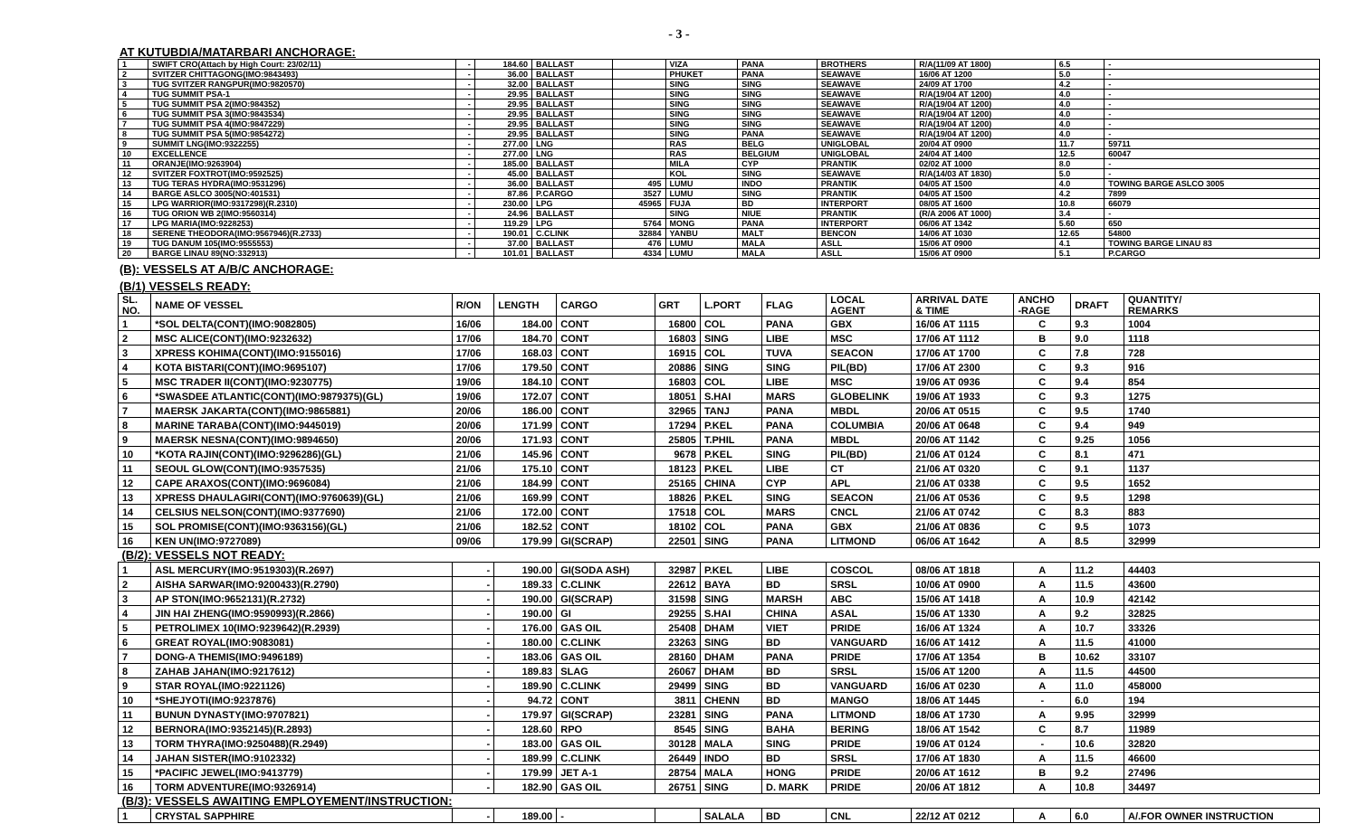- 3 -
AT KUTUBDIA/MATARBARI ANCHORAGE:
| 1 | SWIFT CRO(Attach by High Court: 23/02/11) | - | 184.60 | BALLAST | | VIZA | PANA | BROTHERS | R/A(11/09 AT 1800) | 6.5 | - |
| 2 | SVITZER CHITTAGONG(IMO:9843493) | - | 36.00 | BALLAST | | PHUKET | PANA | SEAWAVE | 16/06 AT 1200 | 5.0 | - |
| 3 | TUG SVITZER RANGPUR(IMO:9820570) | - | 32.00 | BALLAST | | SING | SING | SEAWAVE | 24/09 AT 1700 | 4.2 | - |
| 4 | TUG SUMMIT PSA-1 | - | 29.95 | BALLAST | | SING | SING | SEAWAVE | R/A(19/04 AT 1200) | 4.0 | - |
| 5 | TUG SUMMIT PSA 2(IMO:984352) | - | 29.95 | BALLAST | | SING | SING | SEAWAVE | R/A(19/04 AT 1200) | 4.0 | - |
| 6 | TUG SUMMIT PSA 3(IMO:9843534) | - | 29.95 | BALLAST | | SING | SING | SEAWAVE | R/A(19/04 AT 1200) | 4.0 | - |
| 7 | TUG SUMMIT PSA 4(IMO:9847229) | - | 29.95 | BALLAST | | SING | SING | SEAWAVE | R/A(19/04 AT 1200) | 4.0 | - |
| 8 | TUG SUMMIT PSA 5(IMO:9854272) | - | 29.95 | BALLAST | | SING | PANA | SEAWAVE | R/A(19/04 AT 1200) | 4.0 | - |
| 9 | SUMMIT LNG(IMO:9322255) | - | 277.00 | LNG | | RAS | BELG | UNIGLOBAL | 20/04 AT 0900 | 11.7 | 59711 |
| 10 | EXCELLENCE | - | 277.00 | LNG | | RAS | BELGIUM | UNIGLOBAL | 24/04 AT 1400 | 12.5 | 60047 |
| 11 | ORANJE(IMO:9263904) | - | 185.00 | BALLAST | | MILA | CYP | PRANTIK | 02/02 AT 1000 | 8.0 | - |
| 12 | SVITZER FOXTROT(IMO:9592525) | - | 45.00 | BALLAST | | KOL | SING | SEAWAVE | R/A(14/03 AT 1830) | 5.0 | - |
| 13 | TUG TERAS HYDRA(IMO:9531296) | - | 36.00 | BALLAST | 495 | LUMU | INDO | PRANTIK | 04/05 AT 1500 | 4.0 | TOWING BARGE ASLCO 3005 |
| 14 | BARGE ASLCO 3005(NO:401531) | - | 87.86 | P.CARGO | 3527 | LUMU | SING | PRANTIK | 04/05 AT 1500 | 4.2 | 7899 |
| 15 | LPG WARRIOR(IMO:9317298)(R.2310) | - | 230.00 | LPG | 45965 | FUJA | BD | INTERPORT | 08/05 AT 1600 | 10.8 | 66079 |
| 16 | TUG ORION WB 2(IMO:9560314) | - | 24.96 | BALLAST | | SING | NIUE | PRANTIK | (R/A 2006 AT 1000) | 3.4 | - |
| 17 | LPG MARIA(IMO:9228253) | - | 119.29 | LPG | 5764 | MONG | PANA | INTERPORT | 06/06 AT 1342 | 5.60 | 650 |
| 18 | SERENE THEODORA(IMO:9567946)(R.2733) | - | 190.01 | C.CLINK | 32884 | YANBU | MALT | BENCON | 14/06 AT 1030 | 12.65 | 54800 |
| 19 | TUG DANUM 105(IMO:9555553) | - | 37.00 | BALLAST | 476 | LUMU | MALA | ASLL | 15/06 AT 0900 | 4.1 | TOWING BARGE LINAU 83 |
| 20 | BARGE LINAU 89(NO:332913) | - | 101.01 | BALLAST | 4334 | LUMU | MALA | ASLL | 15/06 AT 0900 | 5.1 | P.CARGO |
(B): VESSELS AT A/B/C ANCHORAGE:
(B/1) VESSELS READY:
| SL. NO. | NAME OF VESSEL | R/ON | LENGTH | CARGO | GRT | L.PORT | FLAG | LOCAL AGENT | ARRIVAL DATE & TIME | ANCHO -RAGE | DRAFT | QUANTITY/ REMARKS |
| --- | --- | --- | --- | --- | --- | --- | --- | --- | --- | --- | --- | --- |
| 1 | *SOL DELTA(CONT)(IMO:9082805) | 16/06 | 184.00 | CONT | 16800 | COL | PANA | GBX | 16/06 AT 1115 | C | 9.3 | 1004 |
| 2 | MSC ALICE(CONT)(IMO:9232632) | 17/06 | 184.70 | CONT | 16803 | SING | LIBE | MSC | 17/06 AT 1112 | B | 9.0 | 1118 |
| 3 | XPRESS KOHIMA(CONT)(IMO:9155016) | 17/06 | 168.03 | CONT | 16915 | COL | TUVA | SEACON | 17/06 AT 1700 | C | 7.8 | 728 |
| 4 | KOTA BISTARI(CONT)(IMO:9695107) | 17/06 | 179.50 | CONT | 20886 | SING | SING | PIL(BD) | 17/06 AT 2300 | C | 9.3 | 916 |
| 5 | MSC TRADER II(CONT)(IMO:9230775) | 19/06 | 184.10 | CONT | 16803 | COL | LIBE | MSC | 19/06 AT 0936 | C | 9.4 | 854 |
| 6 | *SWASDEE ATLANTIC(CONT)(IMO:9879375)(GL) | 19/06 | 172.07 | CONT | 18051 | S.HAI | MARS | GLOBELINK | 19/06 AT 1933 | C | 9.3 | 1275 |
| 7 | MAERSK JAKARTA(CONT)(IMO:9865881) | 20/06 | 186.00 | CONT | 32965 | TANJ | PANA | MBDL | 20/06 AT 0515 | C | 9.5 | 1740 |
| 8 | MARINE TARABA(CONT)(IMO:9445019) | 20/06 | 171.99 | CONT | 17294 | P.KEL | PANA | COLUMBIA | 20/06 AT 0648 | C | 9.4 | 949 |
| 9 | MAERSK NESNA(CONT)(IMO:9894650) | 20/06 | 171.93 | CONT | 25805 | T.PHIL | PANA | MBDL | 20/06 AT 1142 | C | 9.25 | 1056 |
| 10 | *KOTA RAJIN(CONT)(IMO:9296286)(GL) | 21/06 | 145.96 | CONT | 9678 | P.KEL | SING | PIL(BD) | 21/06 AT 0124 | C | 8.1 | 471 |
| 11 | SEOUL GLOW(CONT)(IMO:9357535) | 21/06 | 175.10 | CONT | 18123 | P.KEL | LIBE | CT | 21/06 AT 0320 | C | 9.1 | 1137 |
| 12 | CAPE ARAXOS(CONT)(IMO:9696084) | 21/06 | 184.99 | CONT | 25165 | CHINA | CYP | APL | 21/06 AT 0338 | C | 9.5 | 1652 |
| 13 | XPRESS DHAULAGIRI(CONT)(IMO:9760639)(GL) | 21/06 | 169.99 | CONT | 18826 | P.KEL | SING | SEACON | 21/06 AT 0536 | C | 9.5 | 1298 |
| 14 | CELSIUS NELSON(CONT)(IMO:9377690) | 21/06 | 172.00 | CONT | 17518 | COL | MARS | CNCL | 21/06 AT 0742 | C | 8.3 | 883 |
| 15 | SOL PROMISE(CONT)(IMO:9363156)(GL) | 21/06 | 182.52 | CONT | 18102 | COL | PANA | GBX | 21/06 AT 0836 | C | 9.5 | 1073 |
| 16 | KEN UN(IMO:9727089) | 09/06 | 179.99 | GI(SCRAP) | 22501 | SING | PANA | LITMOND | 06/06 AT 1642 | A | 8.5 | 32999 |
| (B/2): VESSELS NOT READY: | | | | | | | | | | | | |
| 1 | ASL MERCURY(IMO:9519303)(R.2697) | - | 190.00 | GI(SODA ASH) | 32987 | P.KEL | LIBE | COSCOL | 08/06 AT 1818 | A | 11.2 | 44403 |
| 2 | AISHA SARWAR(IMO:9200433)(R.2790) | - | 189.33 | C.CLINK | 22612 | BAYA | BD | SRSL | 10/06 AT 0900 | A | 11.5 | 43600 |
| 3 | AP STON(IMO:9652131)(R.2732) | - | 190.00 | GI(SCRAP) | 31598 | SING | MARSH | ABC | 15/06 AT 1418 | A | 10.9 | 42142 |
| 4 | JIN HAI ZHENG(IMO:9590993)(R.2866) | - | 190.00 | GI | 29255 | S.HAI | CHINA | ASAL | 15/06 AT 1330 | A | 9.2 | 32825 |
| 5 | PETROLIMEX 10(IMO:9239642)(R.2939) | - | 176.00 | GAS OIL | 25408 | DHAM | VIET | PRIDE | 16/06 AT 1324 | A | 10.7 | 33326 |
| 6 | GREAT ROYAL(IMO:9083081) | - | 180.00 | C.CLINK | 23263 | SING | BD | VANGUARD | 16/06 AT 1412 | A | 11.5 | 41000 |
| 7 | DONG-A THEMIS(IMO:9496189) | - | 183.06 | GAS OIL | 28160 | DHAM | PANA | PRIDE | 17/06 AT 1354 | B | 10.62 | 33107 |
| 8 | ZAHAB JAHAN(IMO:9217612) | - | 189.83 | SLAG | 26067 | DHAM | BD | SRSL | 15/06 AT 1200 | A | 11.5 | 44500 |
| 9 | STAR ROYAL(IMO:9221126) | - | 189.90 | C.CLINK | 29499 | SING | BD | VANGUARD | 16/06 AT 0230 | A | 11.0 | 458000 |
| 10 | *SHEJYOTI(IMO:9237876) | - | 94.72 | CONT | 3811 | CHENN | BD | MANGO | 18/06 AT 1445 | - | 6.0 | 194 |
| 11 | BUNUN DYNASTY(IMO:9707821) | - | 179.97 | GI(SCRAP) | 23281 | SING | PANA | LITMOND | 18/06 AT 1730 | A | 9.95 | 32999 |
| 12 | BERNORA(IMO:9352145)(R.2893) | - | 128.60 | RPO | 8545 | SING | BAHA | BERING | 18/06 AT 1542 | C | 8.7 | 11989 |
| 13 | TORM THYRA(IMO:9250488)(R.2949) | - | 183.00 | GAS OIL | 30128 | MALA | SING | PRIDE | 19/06 AT 0124 | - | 10.6 | 32820 |
| 14 | JAHAN SISTER(IMO:9102332) | - | 189.99 | C.CLINK | 26449 | INDO | BD | SRSL | 17/06 AT 1830 | A | 11.5 | 46600 |
| 15 | *PACIFIC JEWEL(IMO:9413779) | - | 179.99 | JET A-1 | 28754 | MALA | HONG | PRIDE | 20/06 AT 1612 | B | 9.2 | 27496 |
| 16 | TORM ADVENTURE(IMO:9326914) | - | 182.90 | GAS OIL | 26751 | SING | D. MARK | PRIDE | 20/06 AT 1812 | A | 10.8 | 34497 |
| (B/3): VESSELS AWAITING EMPLOYEMENT/INSTRUCTION: | | | | | | | | | | | | |
| 1 | CRYSTAL SAPPHIRE | - | 189.00 | - | | SALALA | BD | CNL | 22/12 AT 0212 | A | 6.0 | A/.FOR OWNER INSTRUCTION |